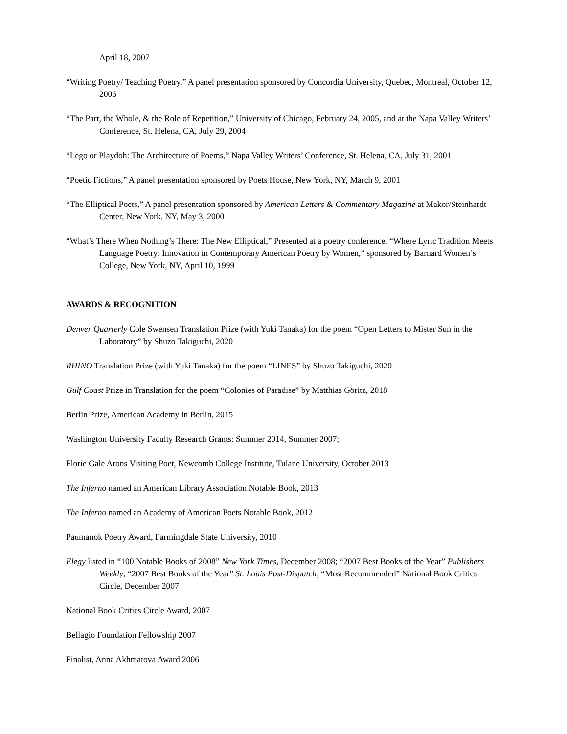April 18, 2007
“Writing Poetry/ Teaching Poetry,” A panel presentation sponsored by Concordia University, Quebec, Montreal, October 12, 2006
“The Part, the Whole, & the Role of Repetition,” University of Chicago, February 24, 2005, and at the Napa Valley Writers’ Conference, St. Helena, CA, July 29, 2004
“Lego or Playdoh: The Architecture of Poems,” Napa Valley Writers’ Conference, St. Helena, CA, July 31, 2001
“Poetic Fictions,” A panel presentation sponsored by Poets House, New York, NY, March 9, 2001
“The Elliptical Poets,” A panel presentation sponsored by American Letters & Commentary Magazine at Makor/Steinhardt Center, New York, NY, May 3, 2000
“What’s There When Nothing’s There: The New Elliptical,” Presented at a poetry conference, “Where Lyric Tradition Meets Language Poetry: Innovation in Contemporary American Poetry by Women,” sponsored by Barnard Women’s College, New York, NY, April 10, 1999
AWARDS & RECOGNITION
Denver Quarterly Cole Swensen Translation Prize (with Yuki Tanaka) for the poem “Open Letters to Mister Sun in the Laboratory” by Shuzo Takiguchi, 2020
RHINO Translation Prize (with Yuki Tanaka) for the poem “LINES” by Shuzo Takiguchi, 2020
Gulf Coast Prize in Translation for the poem “Colonies of Paradise” by Matthias Göritz, 2018
Berlin Prize, American Academy in Berlin, 2015
Washington University Faculty Research Grants: Summer 2014, Summer 2007;
Florie Gale Arons Visiting Poet, Newcomb College Institute, Tulane University, October 2013
The Inferno named an American Library Association Notable Book, 2013
The Inferno named an Academy of American Poets Notable Book, 2012
Paumanok Poetry Award, Farmingdale State University, 2010
Elegy listed in “100 Notable Books of 2008” New York Times, December 2008; “2007 Best Books of the Year” Publishers Weekly; “2007 Best Books of the Year” St. Louis Post-Dispatch; “Most Recommended” National Book Critics Circle, December 2007
National Book Critics Circle Award, 2007
Bellagio Foundation Fellowship 2007
Finalist, Anna Akhmatova Award 2006